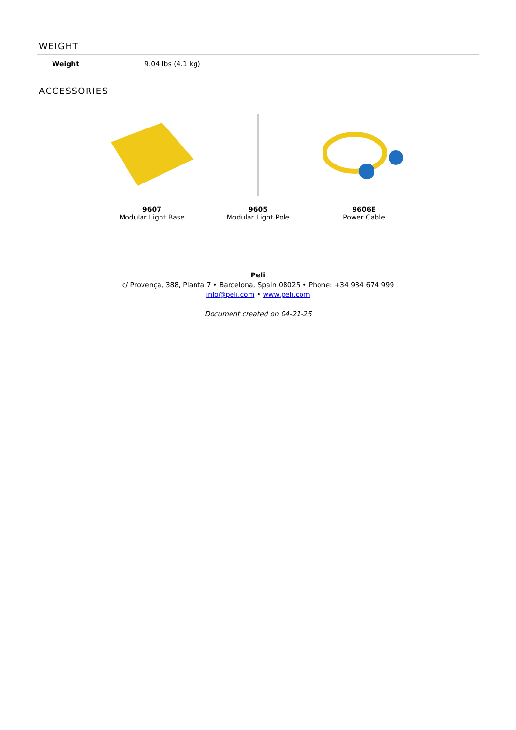WEIGHT
| Weight | 9.04 lbs (4.1 kg) |
ACCESSORIES
9607
Modular Light Base
9605
Modular Light Pole
9606E
Power Cable
Peli
c/ Provença, 388, Planta 7 • Barcelona, Spain 08025 • Phone: +34 934 674 999
info@peli.com • www.peli.com
Document created on 04-21-25